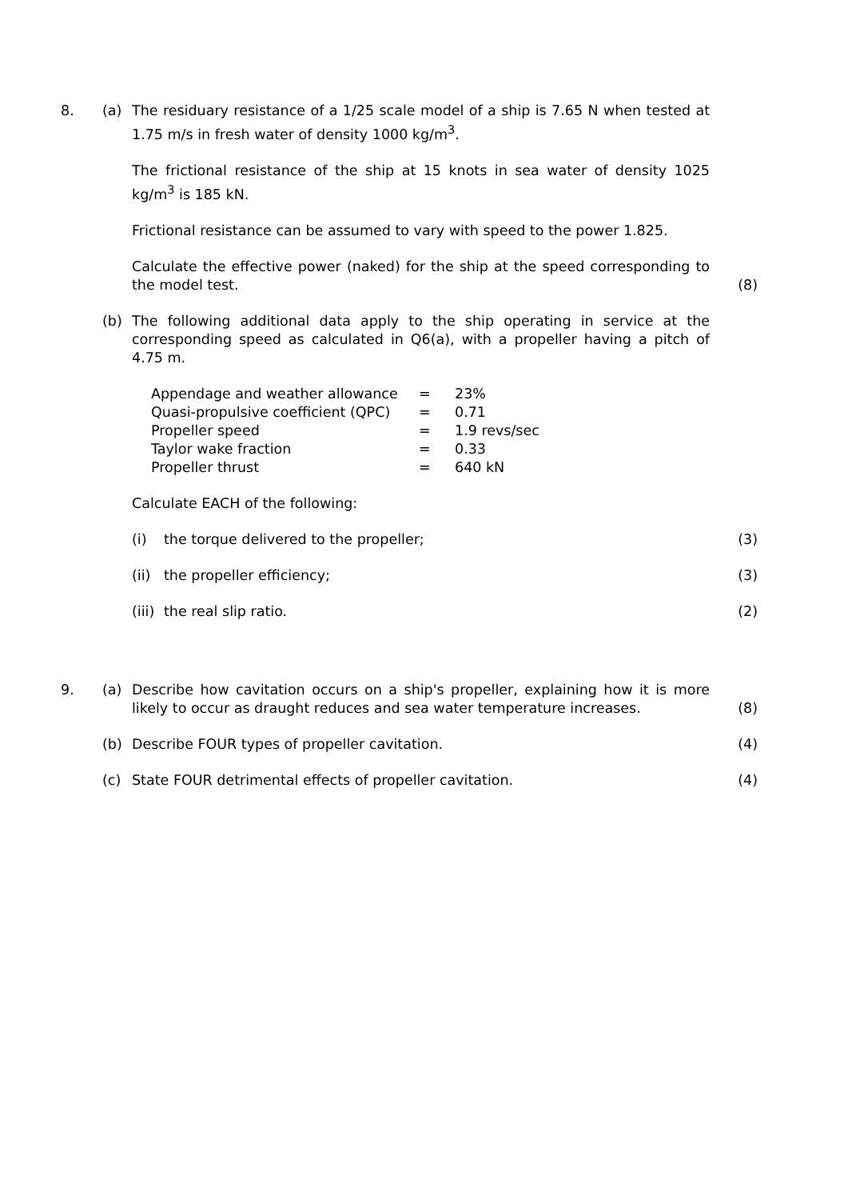8. (a) The residuary resistance of a 1/25 scale model of a ship is 7.65 N when tested at 1.75 m/s in fresh water of density 1000 kg/m<sup>3</sup>.
The frictional resistance of the ship at 15 knots in sea water of density 1025 kg/m<sup>3</sup> is 185 kN.
Frictional resistance can be assumed to vary with speed to the power 1.825.
Calculate the effective power (naked) for the ship at the speed corresponding to the model test.
(8)
(b) The following additional data apply to the ship operating in service at the corresponding speed as calculated in Q6(a), with a propeller having a pitch of 4.75 m.
| Appendage and weather allowance | = | 23% |
| Quasi-propulsive coefficient (QPC) | = | 0.71 |
| Propeller speed | = | 1.9 revs/sec |
| Taylor wake fraction | = | 0.33 |
| Propeller thrust | = | 640 kN |
Calculate EACH of the following:
(i) the torque delivered to the propeller; (3)
(ii) the propeller efficiency; (3)
(iii) the real slip ratio. (2)
9. (a) Describe how cavitation occurs on a ship's propeller, explaining how it is more likely to occur as draught reduces and sea water temperature increases.
(8)
(b) Describe FOUR types of propeller cavitation. (4)
(c) State FOUR detrimental effects of propeller cavitation. (4)